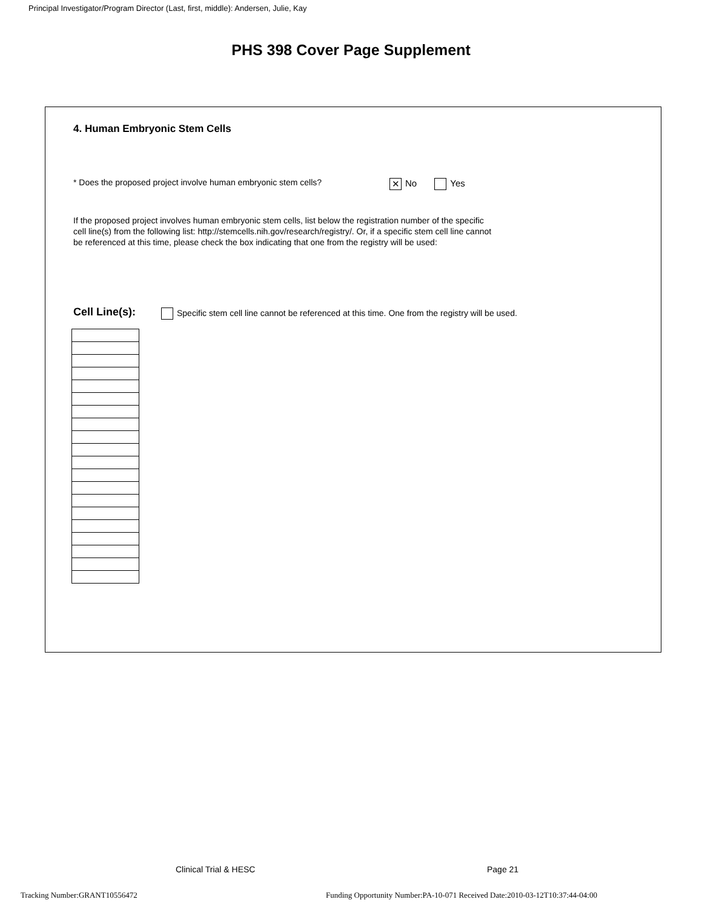Principal Investigator/Program Director (Last, first, middle): Andersen, Julie, Kay
PHS 398 Cover Page Supplement
4. Human Embryonic Stem Cells
* Does the proposed project involve human embryonic stem cells?
✕ No Yes
If the proposed project involves human embryonic stem cells, list below the registration number of the specific cell line(s) from the following list: http://stemcells.nih.gov/research/registry/. Or, if a specific stem cell line cannot be referenced at this time, please check the box indicating that one from the registry will be used:
Cell Line(s):
Specific stem cell line cannot be referenced at this time. One from the registry will be used.
Clinical Trial & HESC Page 21
Tracking Number:GRANT10556472
Funding Opportunity Number:PA-10-071 Received Date:2010-03-12T10:37:44-04:00